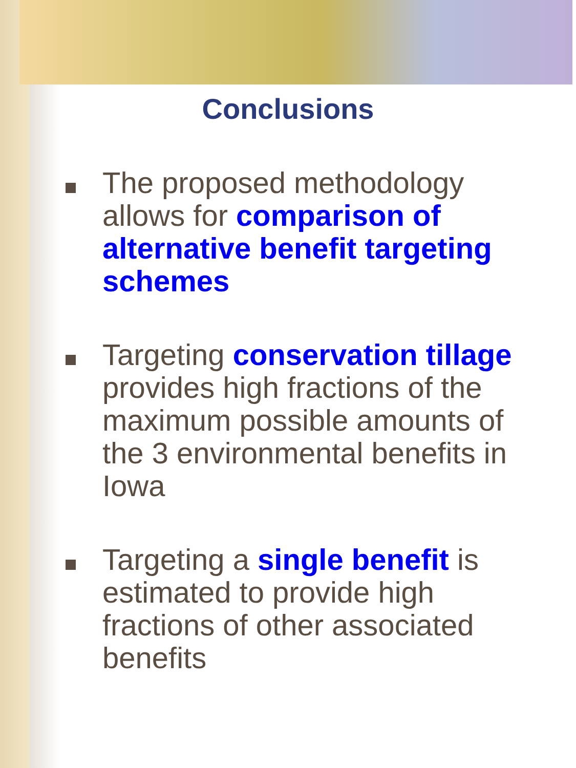Conclusions
The proposed methodology allows for comparison of alternative benefit targeting schemes
Targeting conservation tillage provides high fractions of the maximum possible amounts of the 3 environmental benefits in Iowa
Targeting a single benefit is estimated to provide high fractions of other associated benefits